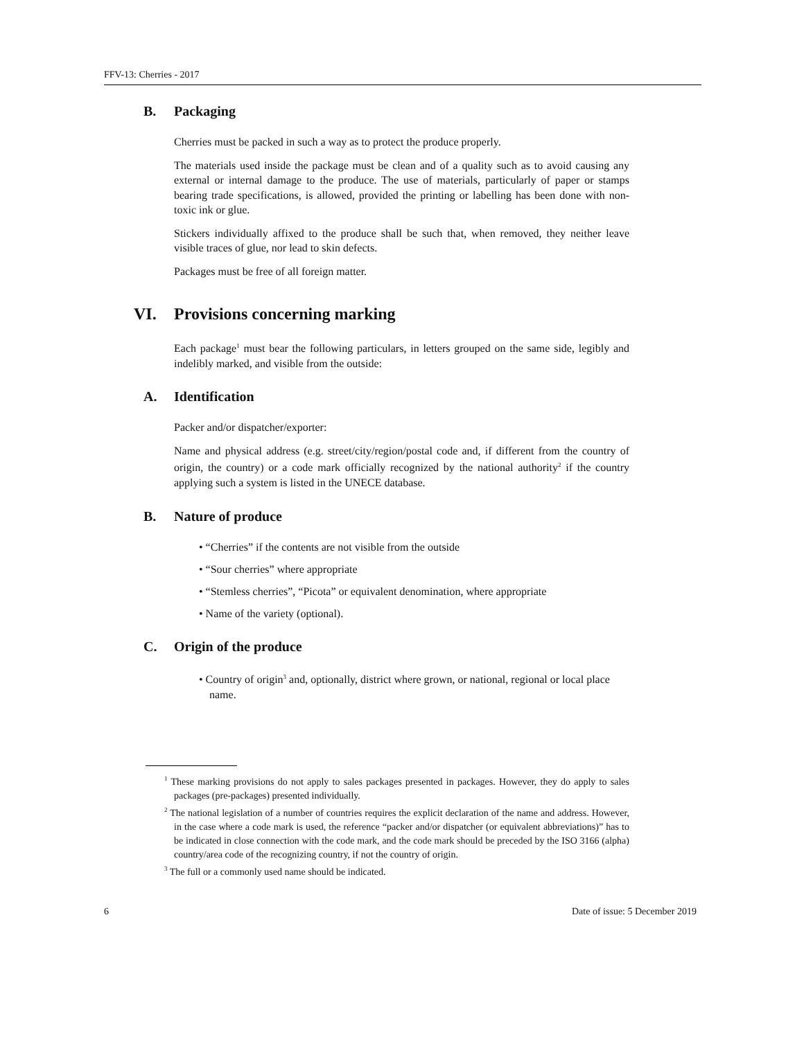FFV-13: Cherries - 2017
B. Packaging
Cherries must be packed in such a way as to protect the produce properly.
The materials used inside the package must be clean and of a quality such as to avoid causing any external or internal damage to the produce. The use of materials, particularly of paper or stamps bearing trade specifications, is allowed, provided the printing or labelling has been done with non-toxic ink or glue.
Stickers individually affixed to the produce shall be such that, when removed, they neither leave visible traces of glue, nor lead to skin defects.
Packages must be free of all foreign matter.
VI. Provisions concerning marking
Each package<sup>1</sup> must bear the following particulars, in letters grouped on the same side, legibly and indelibly marked, and visible from the outside:
A. Identification
Packer and/or dispatcher/exporter:
Name and physical address (e.g. street/city/region/postal code and, if different from the country of origin, the country) or a code mark officially recognized by the national authority<sup>2</sup> if the country applying such a system is listed in the UNECE database.
B. Nature of produce
• “Cherries” if the contents are not visible from the outside
• “Sour cherries” where appropriate
• “Stemless cherries”, “Picota” or equivalent denomination, where appropriate
• Name of the variety (optional).
C. Origin of the produce
• Country of origin<sup>3</sup> and, optionally, district where grown, or national, regional or local place name.
<sup>1</sup> These marking provisions do not apply to sales packages presented in packages. However, they do apply to sales packages (pre-packages) presented individually.
<sup>2</sup> The national legislation of a number of countries requires the explicit declaration of the name and address. However, in the case where a code mark is used, the reference “packer and/or dispatcher (or equivalent abbreviations)” has to be indicated in close connection with the code mark, and the code mark should be preceded by the ISO 3166 (alpha) country/area code of the recognizing country, if not the country of origin.
<sup>3</sup> The full or a commonly used name should be indicated.
6 Date of issue: 5 December 2019